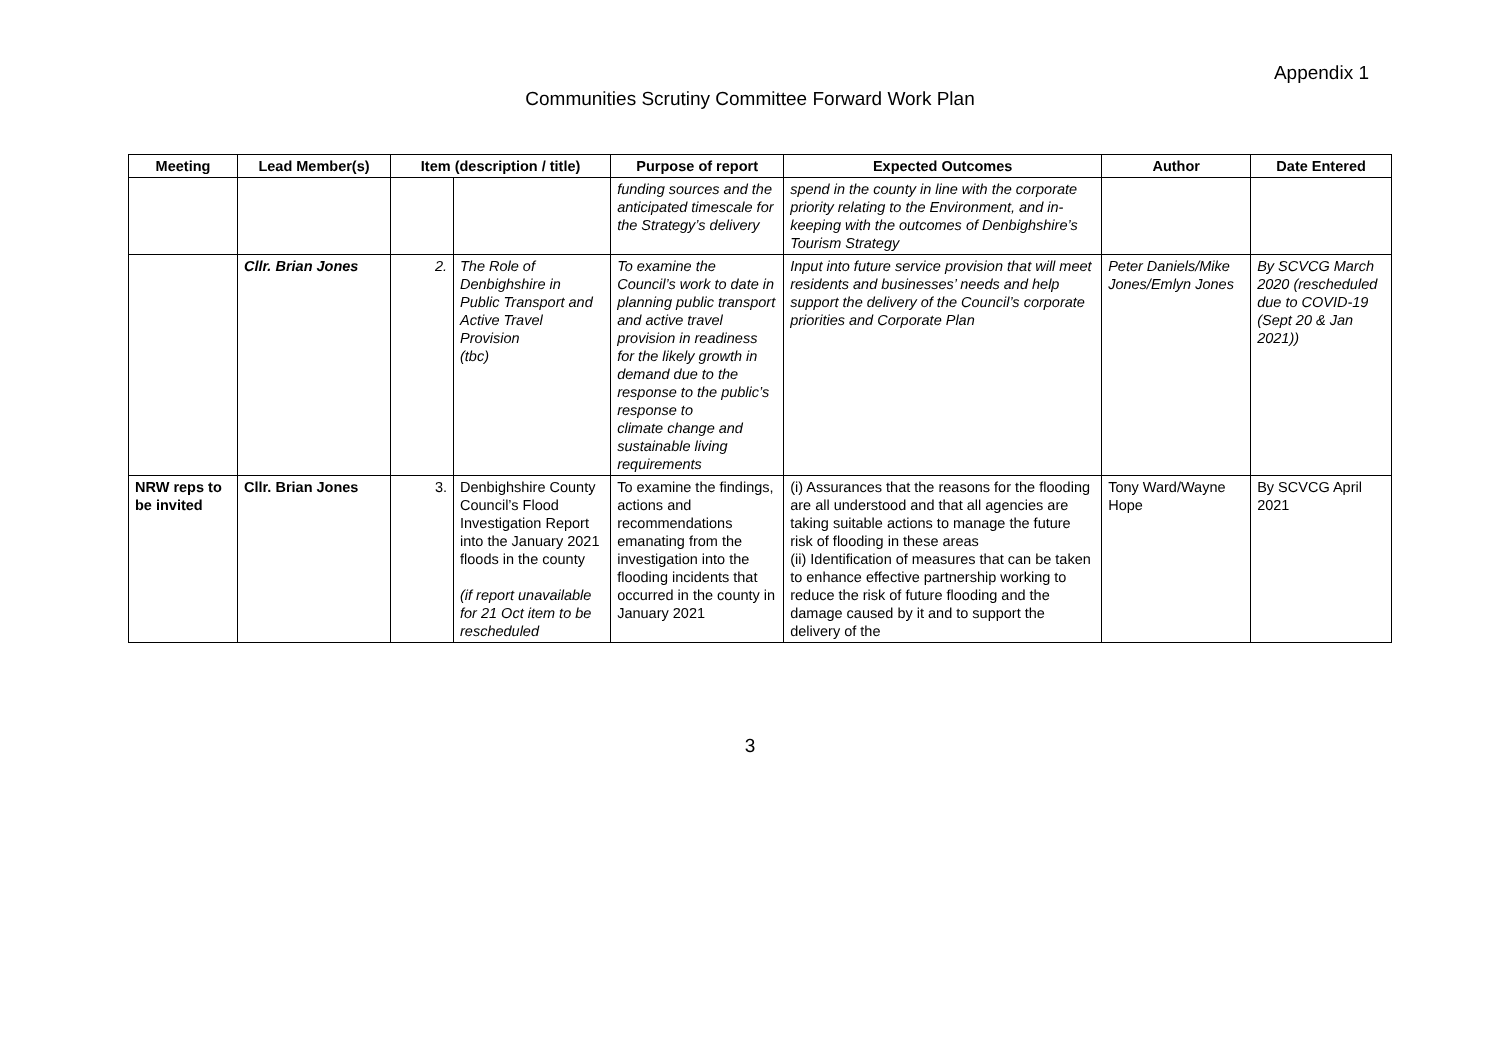Appendix 1
Communities Scrutiny Committee Forward Work Plan
| Meeting | Lead Member(s) | Item (description / title) | | Purpose of report | Expected Outcomes | Author | Date Entered |
| --- | --- | --- | --- | --- | --- | --- | --- |
| | | | | funding sources and the anticipated timescale for the Strategy’s delivery | spend in the county in line with the corporate priority relating to the Environment, and in-keeping with the outcomes of Denbighshire’s Tourism Strategy | | |
| | Cllr. Brian Jones | 2. | The Role of Denbighshire in Public Transport and Active Travel Provision (tbc) | To examine the Council’s work to date in planning public transport and active travel provision in readiness for the likely growth in demand due to the response to the public’s response to climate change and sustainable living requirements | Input into future service provision that will meet residents and businesses’ needs and help support the delivery of the Council’s corporate priorities and Corporate Plan | Peter Daniels/Mike Jones/Emlyn Jones | By SCVCG March 2020 (rescheduled due to COVID-19 (Sept 20 & Jan 2021)) |
| NRW reps to be invited | Cllr. Brian Jones | 3. | Denbighshire County Council’s Flood Investigation Report into the January 2021 floods in the county (if report unavailable for 21 Oct item to be rescheduled | To examine the findings, actions and recommendations emanating from the investigation into the flooding incidents that occurred in the county in January 2021 | (i) Assurances that the reasons for the flooding are all understood and that all agencies are taking suitable actions to manage the future risk of flooding in these areas (ii) Identification of measures that can be taken to enhance effective partnership working to reduce the risk of future flooding and the damage caused by it and to support the delivery of the | Tony Ward/Wayne Hope | By SCVCG April 2021 |
3